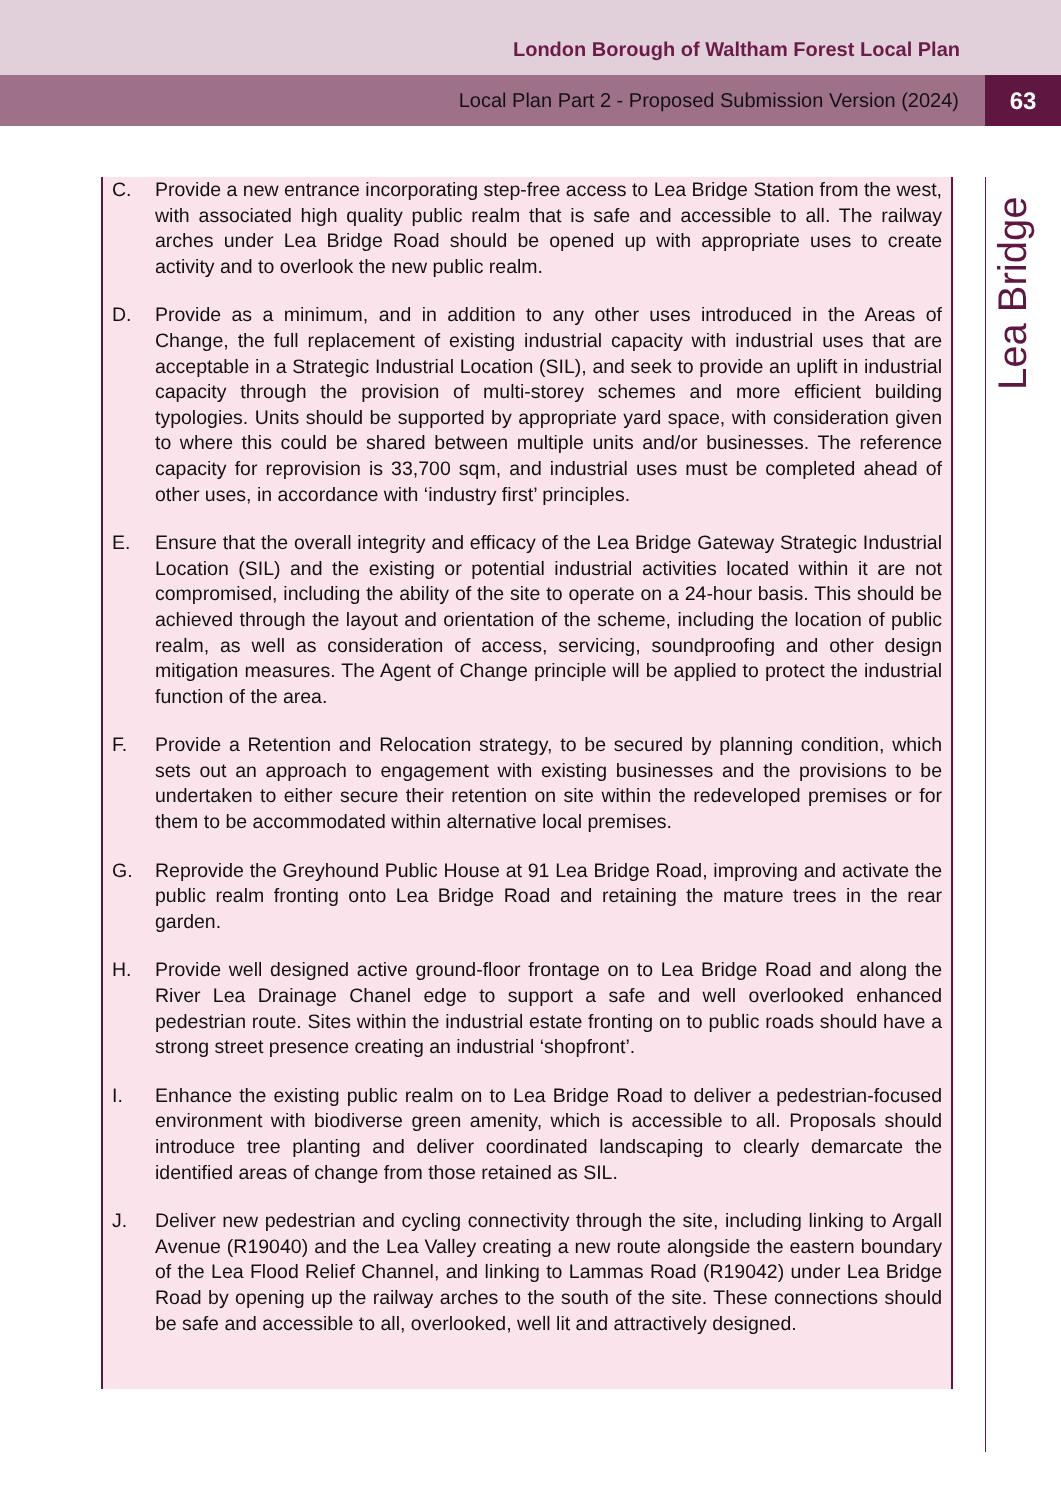London Borough of Waltham Forest Local Plan
Local Plan Part 2 - Proposed Submission Version (2024) 63
Lea Bridge
C. Provide a new entrance incorporating step-free access to Lea Bridge Station from the west, with associated high quality public realm that is safe and accessible to all. The railway arches under Lea Bridge Road should be opened up with appropriate uses to create activity and to overlook the new public realm.
D. Provide as a minimum, and in addition to any other uses introduced in the Areas of Change, the full replacement of existing industrial capacity with industrial uses that are acceptable in a Strategic Industrial Location (SIL), and seek to provide an uplift in industrial capacity through the provision of multi-storey schemes and more efficient building typologies. Units should be supported by appropriate yard space, with consideration given to where this could be shared between multiple units and/or businesses. The reference capacity for reprovision is 33,700 sqm, and industrial uses must be completed ahead of other uses, in accordance with ‘industry first’ principles.
E. Ensure that the overall integrity and efficacy of the Lea Bridge Gateway Strategic Industrial Location (SIL) and the existing or potential industrial activities located within it are not compromised, including the ability of the site to operate on a 24-hour basis. This should be achieved through the layout and orientation of the scheme, including the location of public realm, as well as consideration of access, servicing, soundproofing and other design mitigation measures. The Agent of Change principle will be applied to protect the industrial function of the area.
F. Provide a Retention and Relocation strategy, to be secured by planning condition, which sets out an approach to engagement with existing businesses and the provisions to be undertaken to either secure their retention on site within the redeveloped premises or for them to be accommodated within alternative local premises.
G. Reprovide the Greyhound Public House at 91 Lea Bridge Road, improving and activate the public realm fronting onto Lea Bridge Road and retaining the mature trees in the rear garden.
H. Provide well designed active ground-floor frontage on to Lea Bridge Road and along the River Lea Drainage Chanel edge to support a safe and well overlooked enhanced pedestrian route. Sites within the industrial estate fronting on to public roads should have a strong street presence creating an industrial ‘shopfront’.
I. Enhance the existing public realm on to Lea Bridge Road to deliver a pedestrian-focused environment with biodiverse green amenity, which is accessible to all. Proposals should introduce tree planting and deliver coordinated landscaping to clearly demarcate the identified areas of change from those retained as SIL.
J. Deliver new pedestrian and cycling connectivity through the site, including linking to Argall Avenue (R19040) and the Lea Valley creating a new route alongside the eastern boundary of the Lea Flood Relief Channel, and linking to Lammas Road (R19042) under Lea Bridge Road by opening up the railway arches to the south of the site. These connections should be safe and accessible to all, overlooked, well lit and attractively designed.